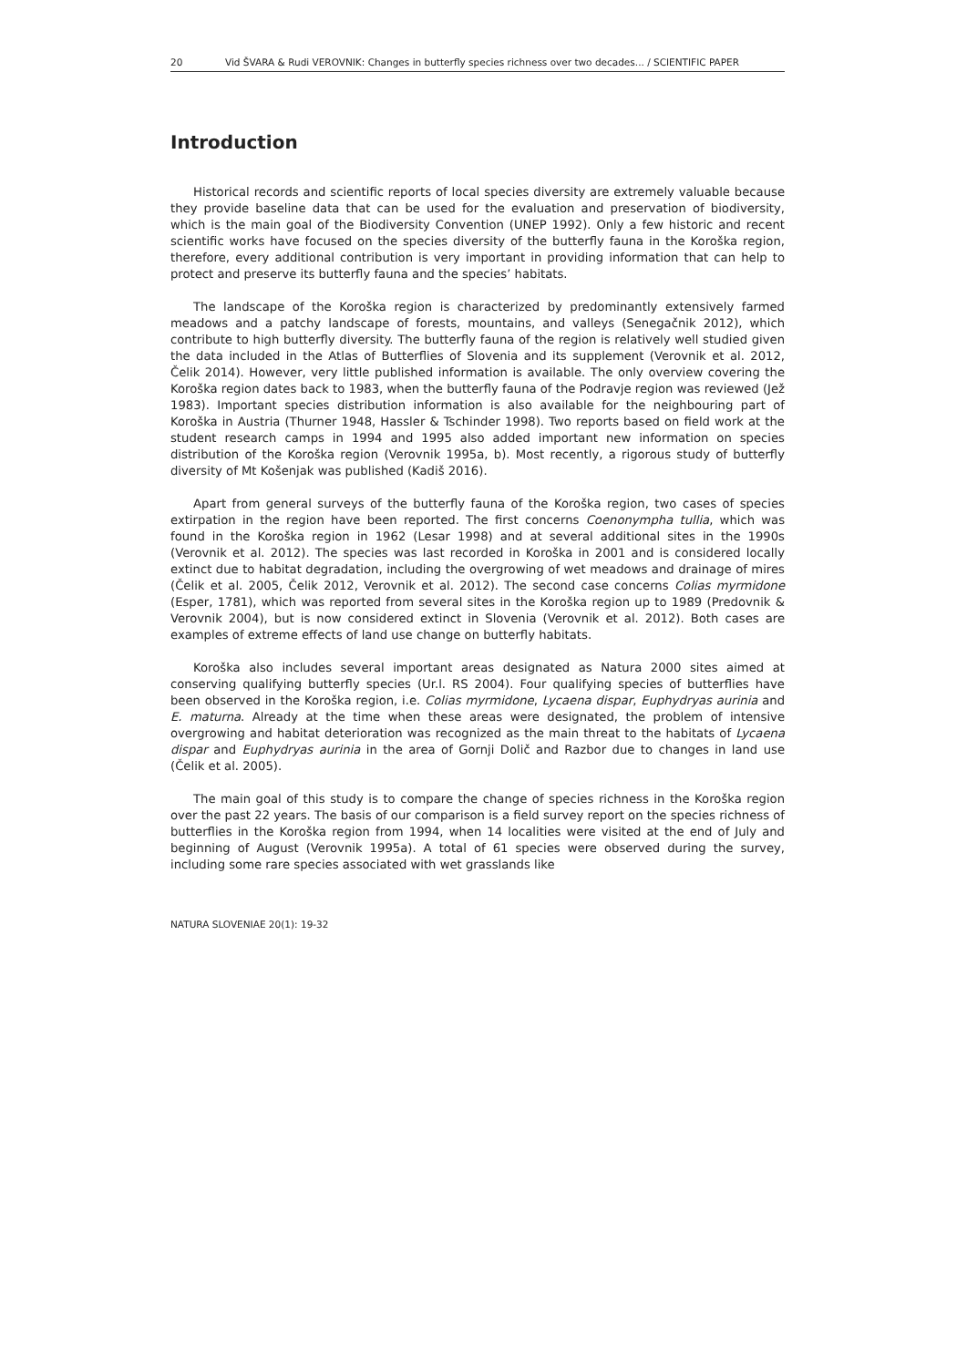20 Vid ŠVARA & Rudi VEROVNIK: Changes in butterfly species richness over two decades... / SCIENTIFIC PAPER
Introduction
Historical records and scientific reports of local species diversity are extremely valuable because they provide baseline data that can be used for the evaluation and preservation of biodiversity, which is the main goal of the Biodiversity Convention (UNEP 1992). Only a few historic and recent scientific works have focused on the species diversity of the butterfly fauna in the Koroška region, therefore, every additional contribution is very important in providing information that can help to protect and preserve its butterfly fauna and the species’ habitats.
The landscape of the Koroška region is characterized by predominantly extensively farmed meadows and a patchy landscape of forests, mountains, and valleys (Senegačnik 2012), which contribute to high butterfly diversity. The butterfly fauna of the region is relatively well studied given the data included in the Atlas of Butterflies of Slovenia and its supplement (Verovnik et al. 2012, Čelik 2014). However, very little published information is available. The only overview covering the Koroška region dates back to 1983, when the butterfly fauna of the Podravje region was reviewed (Jež 1983). Important species distribution information is also available for the neighbouring part of Koroška in Austria (Thurner 1948, Hassler & Tschinder 1998). Two reports based on field work at the student research camps in 1994 and 1995 also added important new information on species distribution of the Koroška region (Verovnik 1995a, b). Most recently, a rigorous study of butterfly diversity of Mt Košenjak was published (Kadiš 2016).
Apart from general surveys of the butterfly fauna of the Koroška region, two cases of species extirpation in the region have been reported. The first concerns Coenonympha tullia, which was found in the Koroška region in 1962 (Lesar 1998) and at several additional sites in the 1990s (Verovnik et al. 2012). The species was last recorded in Koroška in 2001 and is considered locally extinct due to habitat degradation, including the overgrowing of wet meadows and drainage of mires (Čelik et al. 2005, Čelik 2012, Verovnik et al. 2012). The second case concerns Colias myrmidone (Esper, 1781), which was reported from several sites in the Koroška region up to 1989 (Predovnik & Verovnik 2004), but is now considered extinct in Slovenia (Verovnik et al. 2012). Both cases are examples of extreme effects of land use change on butterfly habitats.
Koroška also includes several important areas designated as Natura 2000 sites aimed at conserving qualifying butterfly species (Ur.l. RS 2004). Four qualifying species of butterflies have been observed in the Koroška region, i.e. Colias myrmidone, Lycaena dispar, Euphydryas aurinia and E. maturna. Already at the time when these areas were designated, the problem of intensive overgrowing and habitat deterioration was recognized as the main threat to the habitats of Lycaena dispar and Euphydryas aurinia in the area of Gornji Dolič and Razbor due to changes in land use (Čelik et al. 2005).
The main goal of this study is to compare the change of species richness in the Koroška region over the past 22 years. The basis of our comparison is a field survey report on the species richness of butterflies in the Koroška region from 1994, when 14 localities were visited at the end of July and beginning of August (Verovnik 1995a). A total of 61 species were observed during the survey, including some rare species associated with wet grasslands like
NATURA SLOVENIAE 20(1): 19-32